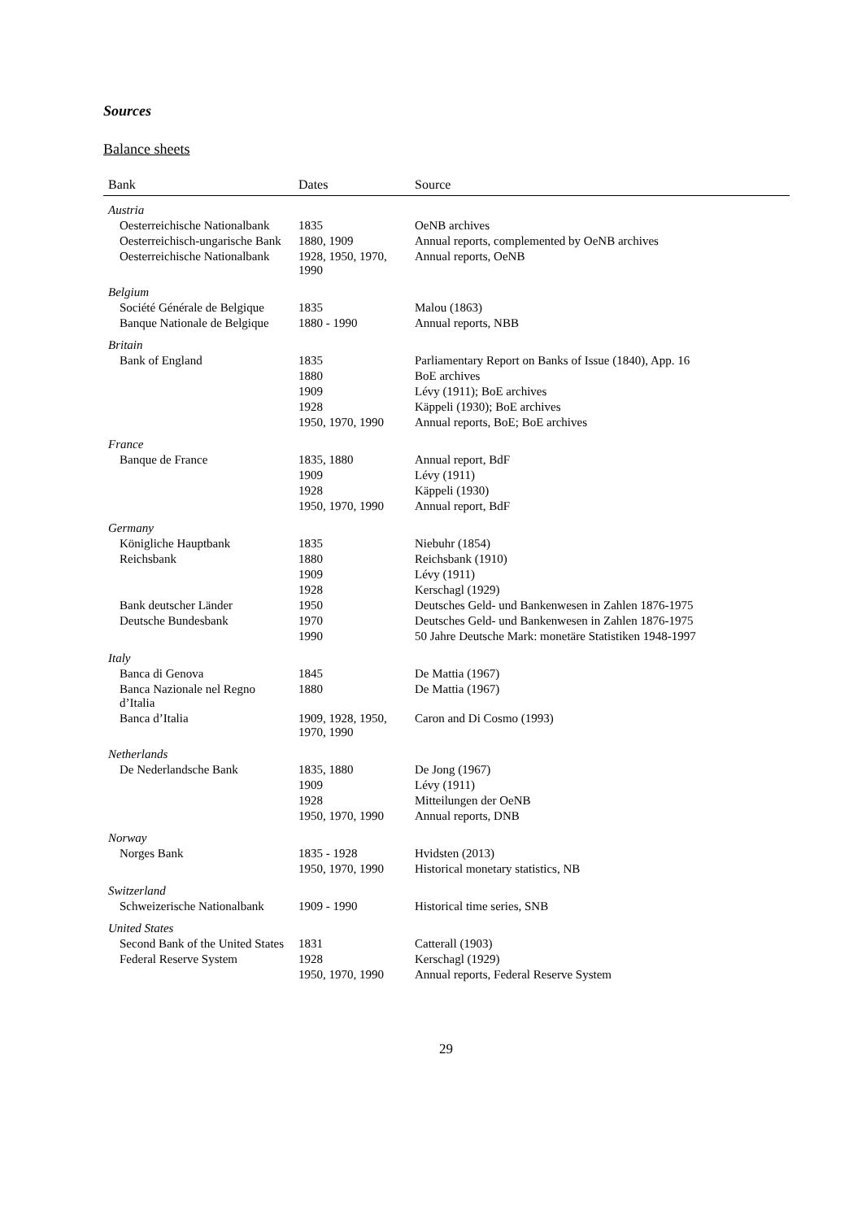Sources
Balance sheets
| Bank | Dates | Source |
| --- | --- | --- |
| Austria | | |
| Oesterreichische Nationalbank | 1835 | OeNB archives |
| Oesterreichisch-ungarische Bank | 1880, 1909 | Annual reports, complemented by OeNB archives |
| Oesterreichische Nationalbank | 1928, 1950, 1970, 1990 | Annual reports, OeNB |
| Belgium | | |
| Société Générale de Belgique | 1835 | Malou (1863) |
| Banque Nationale de Belgique | 1880 - 1990 | Annual reports, NBB |
| Britain | | |
| Bank of England | 1835 | Parliamentary Report on Banks of Issue (1840), App. 16 |
| | 1880 | BoE archives |
| | 1909 | Lévy (1911); BoE archives |
| | 1928 | Käppeli (1930); BoE archives |
| | 1950, 1970, 1990 | Annual reports, BoE; BoE archives |
| France | | |
| Banque de France | 1835, 1880 | Annual report, BdF |
| | 1909 | Lévy (1911) |
| | 1928 | Käppeli (1930) |
| | 1950, 1970, 1990 | Annual report, BdF |
| Germany | | |
| Königliche Hauptbank | 1835 | Niebuhr (1854) |
| Reichsbank | 1880 | Reichsbank (1910) |
| | 1909 | Lévy (1911) |
| | 1928 | Kerschagl (1929) |
| Bank deutscher Länder | 1950 | Deutsches Geld- und Bankenwesen in Zahlen 1876-1975 |
| Deutsche Bundesbank | 1970 | Deutsches Geld- und Bankenwesen in Zahlen 1876-1975 |
| | 1990 | 50 Jahre Deutsche Mark: monetäre Statistiken 1948-1997 |
| Italy | | |
| Banca di Genova | 1845 | De Mattia (1967) |
| Banca Nazionale nel Regno d’Italia | 1880 | De Mattia (1967) |
| Banca d’Italia | 1909, 1928, 1950, 1970, 1990 | Caron and Di Cosmo (1993) |
| Netherlands | | |
| De Nederlandsche Bank | 1835, 1880 | De Jong (1967) |
| | 1909 | Lévy (1911) |
| | 1928 | Mitteilungen der OeNB |
| | 1950, 1970, 1990 | Annual reports, DNB |
| Norway | | |
| Norges Bank | 1835 - 1928 | Hvidsten (2013) |
| | 1950, 1970, 1990 | Historical monetary statistics, NB |
| Switzerland | | |
| Schweizerische Nationalbank | 1909 - 1990 | Historical time series, SNB |
| United States | | |
| Second Bank of the United States | 1831 | Catterall (1903) |
| Federal Reserve System | 1928 | Kerschagl (1929) |
| | 1950, 1970, 1990 | Annual reports, Federal Reserve System |
29